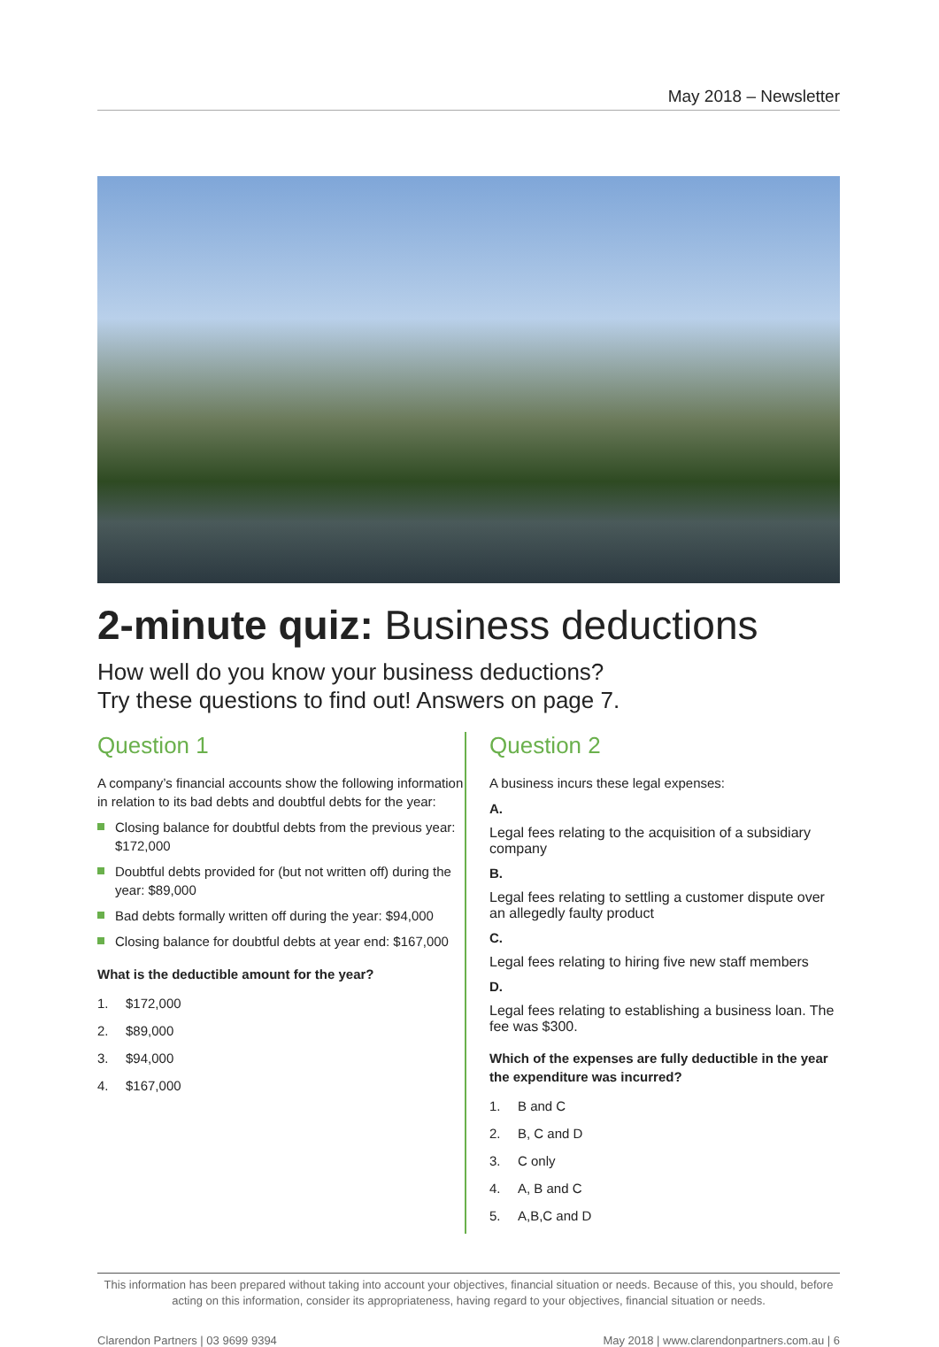May 2018 – Newsletter
2-minute quiz: Business deductions
How well do you know your business deductions?
Try these questions to find out! Answers on page 7.
Question 1
A company’s financial accounts show the following information in relation to its bad debts and doubtful debts for the year:
Closing balance for doubtful debts from the previous year: $172,000
Doubtful debts provided for (but not written off) during the year: $89,000
Bad debts formally written off during the year: $94,000
Closing balance for doubtful debts at year end: $167,000
What is the deductible amount for the year?
1. $172,000
2. $89,000
3. $94,000
4. $167,000
Question 2
A business incurs these legal expenses:
A.
Legal fees relating to the acquisition of a subsidiary company
B.
Legal fees relating to settling a customer dispute over an allegedly faulty product
C.
Legal fees relating to hiring five new staff members
D.
Legal fees relating to establishing a business loan. The fee was $300.
Which of the expenses are fully deductible in the year the expenditure was incurred?
1. B and C
2. B, C and D
3. C only
4. A, B and C
5. A,B,C and D
This information has been prepared without taking into account your objectives, financial situation or needs. Because of this, you should, before acting on this information, consider its appropriateness, having regard to your objectives, financial situation or needs.
Clarendon Partners | 03 9699 9394 May 2018 | www.clarendonpartners.com.au | 6